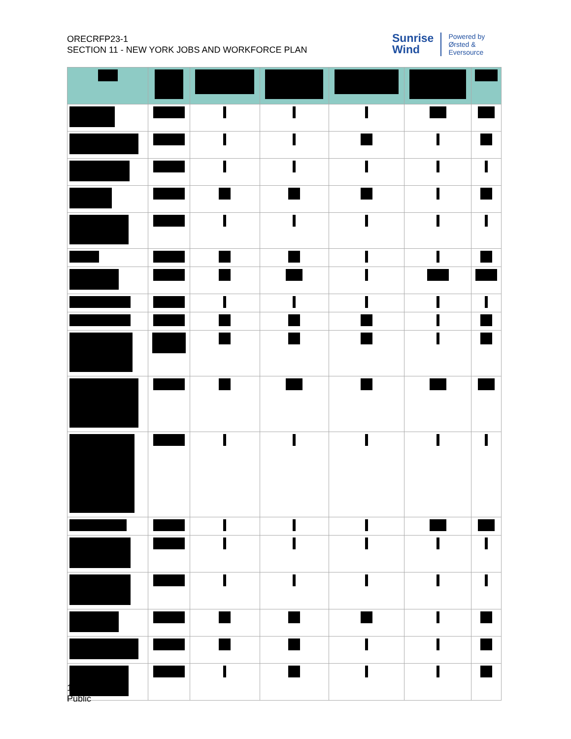ORECRFP23-1
SECTION 11 - NEW YORK JOBS AND WORKFORCE PLAN
Sunrise
Wind
Powered by
Ørsted &
Eversource
11-27
Public